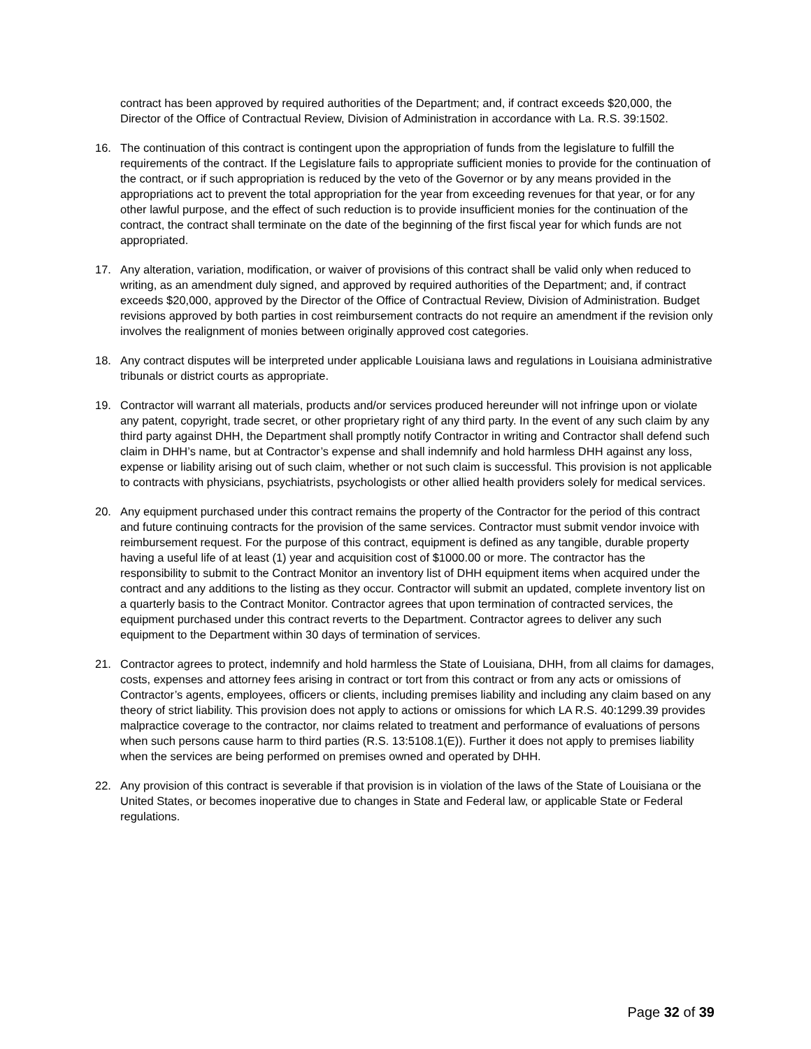contract has been approved by required authorities of the Department; and, if contract exceeds $20,000, the Director of the Office of Contractual Review, Division of Administration in accordance with La. R.S. 39:1502.
16. The continuation of this contract is contingent upon the appropriation of funds from the legislature to fulfill the requirements of the contract. If the Legislature fails to appropriate sufficient monies to provide for the continuation of the contract, or if such appropriation is reduced by the veto of the Governor or by any means provided in the appropriations act to prevent the total appropriation for the year from exceeding revenues for that year, or for any other lawful purpose, and the effect of such reduction is to provide insufficient monies for the continuation of the contract, the contract shall terminate on the date of the beginning of the first fiscal year for which funds are not appropriated.
17. Any alteration, variation, modification, or waiver of provisions of this contract shall be valid only when reduced to writing, as an amendment duly signed, and approved by required authorities of the Department; and, if contract exceeds $20,000, approved by the Director of the Office of Contractual Review, Division of Administration. Budget revisions approved by both parties in cost reimbursement contracts do not require an amendment if the revision only involves the realignment of monies between originally approved cost categories.
18. Any contract disputes will be interpreted under applicable Louisiana laws and regulations in Louisiana administrative tribunals or district courts as appropriate.
19. Contractor will warrant all materials, products and/or services produced hereunder will not infringe upon or violate any patent, copyright, trade secret, or other proprietary right of any third party. In the event of any such claim by any third party against DHH, the Department shall promptly notify Contractor in writing and Contractor shall defend such claim in DHH’s name, but at Contractor’s expense and shall indemnify and hold harmless DHH against any loss, expense or liability arising out of such claim, whether or not such claim is successful. This provision is not applicable to contracts with physicians, psychiatrists, psychologists or other allied health providers solely for medical services.
20. Any equipment purchased under this contract remains the property of the Contractor for the period of this contract and future continuing contracts for the provision of the same services. Contractor must submit vendor invoice with reimbursement request. For the purpose of this contract, equipment is defined as any tangible, durable property having a useful life of at least (1) year and acquisition cost of $1000.00 or more. The contractor has the responsibility to submit to the Contract Monitor an inventory list of DHH equipment items when acquired under the contract and any additions to the listing as they occur. Contractor will submit an updated, complete inventory list on a quarterly basis to the Contract Monitor. Contractor agrees that upon termination of contracted services, the equipment purchased under this contract reverts to the Department. Contractor agrees to deliver any such equipment to the Department within 30 days of termination of services.
21. Contractor agrees to protect, indemnify and hold harmless the State of Louisiana, DHH, from all claims for damages, costs, expenses and attorney fees arising in contract or tort from this contract or from any acts or omissions of Contractor’s agents, employees, officers or clients, including premises liability and including any claim based on any theory of strict liability. This provision does not apply to actions or omissions for which LA R.S. 40:1299.39 provides malpractice coverage to the contractor, nor claims related to treatment and performance of evaluations of persons when such persons cause harm to third parties (R.S. 13:5108.1(E)). Further it does not apply to premises liability when the services are being performed on premises owned and operated by DHH.
22. Any provision of this contract is severable if that provision is in violation of the laws of the State of Louisiana or the United States, or becomes inoperative due to changes in State and Federal law, or applicable State or Federal regulations.
Page 32 of 39